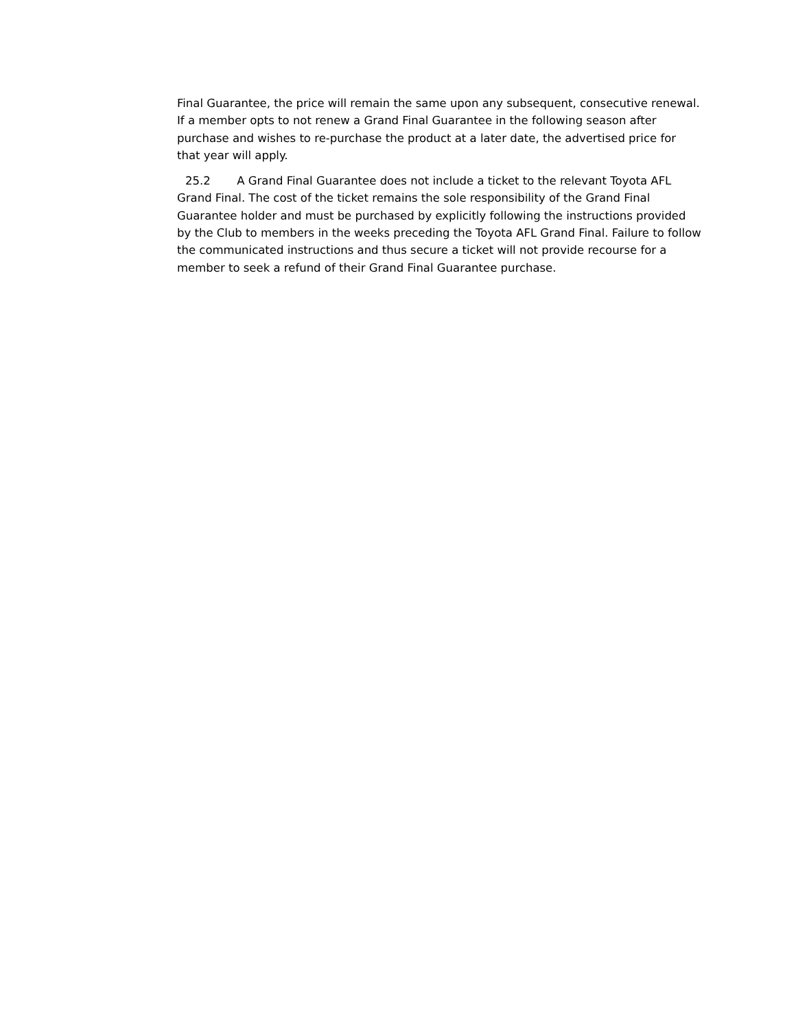Final Guarantee, the price will remain the same upon any subsequent, consecutive renewal. If a member opts to not renew a Grand Final Guarantee in the following season after purchase and wishes to re-purchase the product at a later date, the advertised price for that year will apply.
25.2 A Grand Final Guarantee does not include a ticket to the relevant Toyota AFL Grand Final. The cost of the ticket remains the sole responsibility of the Grand Final Guarantee holder and must be purchased by explicitly following the instructions provided by the Club to members in the weeks preceding the Toyota AFL Grand Final. Failure to follow the communicated instructions and thus secure a ticket will not provide recourse for a member to seek a refund of their Grand Final Guarantee purchase.